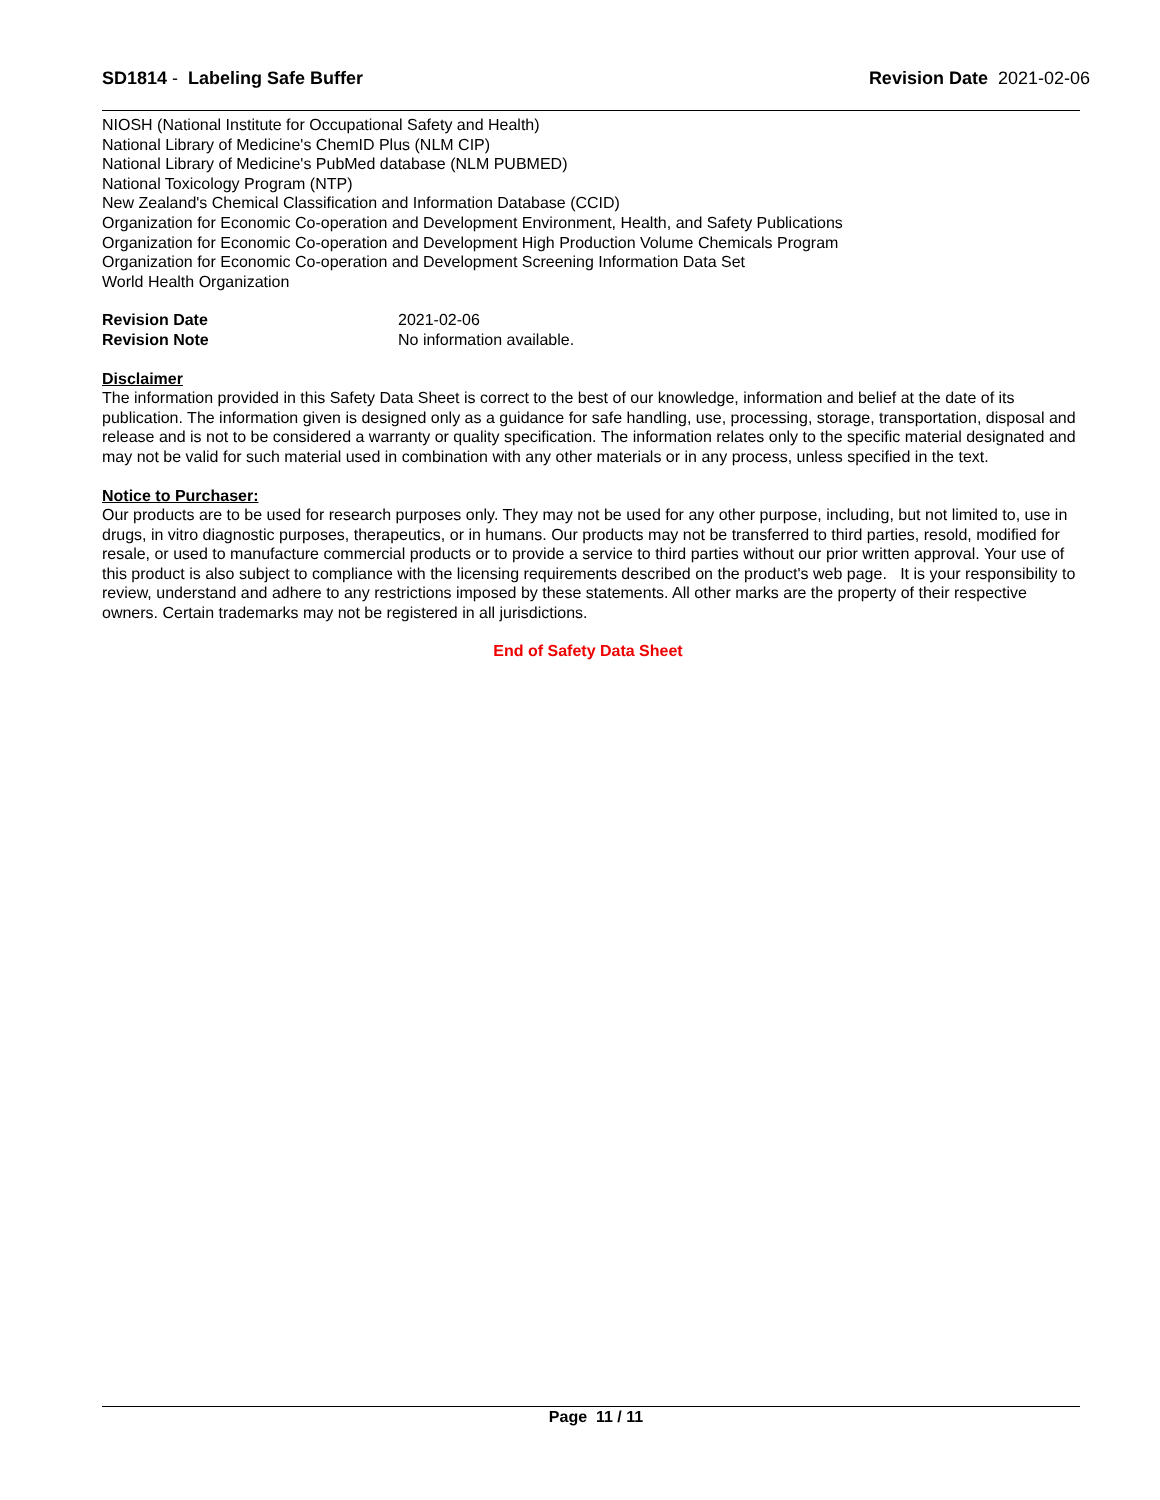SD1814 - Labeling Safe Buffer Revision Date 2021-02-06
NIOSH (National Institute for Occupational Safety and Health)
National Library of Medicine's ChemID Plus (NLM CIP)
National Library of Medicine's PubMed database (NLM PUBMED)
National Toxicology Program (NTP)
New Zealand's Chemical Classification and Information Database (CCID)
Organization for Economic Co-operation and Development Environment, Health, and Safety Publications
Organization for Economic Co-operation and Development High Production Volume Chemicals Program
Organization for Economic Co-operation and Development Screening Information Data Set
World Health Organization
Revision Date 2021-02-06
Revision Note No information available.
Disclaimer
The information provided in this Safety Data Sheet is correct to the best of our knowledge, information and belief at the date of its publication. The information given is designed only as a guidance for safe handling, use, processing, storage, transportation, disposal and release and is not to be considered a warranty or quality specification. The information relates only to the specific material designated and may not be valid for such material used in combination with any other materials or in any process, unless specified in the text.
Notice to Purchaser:
Our products are to be used for research purposes only. They may not be used for any other purpose, including, but not limited to, use in drugs, in vitro diagnostic purposes, therapeutics, or in humans. Our products may not be transferred to third parties, resold, modified for resale, or used to manufacture commercial products or to provide a service to third parties without our prior written approval. Your use of this product is also subject to compliance with the licensing requirements described on the product's web page. It is your responsibility to review, understand and adhere to any restrictions imposed by these statements. All other marks are the property of their respective owners. Certain trademarks may not be registered in all jurisdictions.
End of Safety Data Sheet
Page 11 / 11